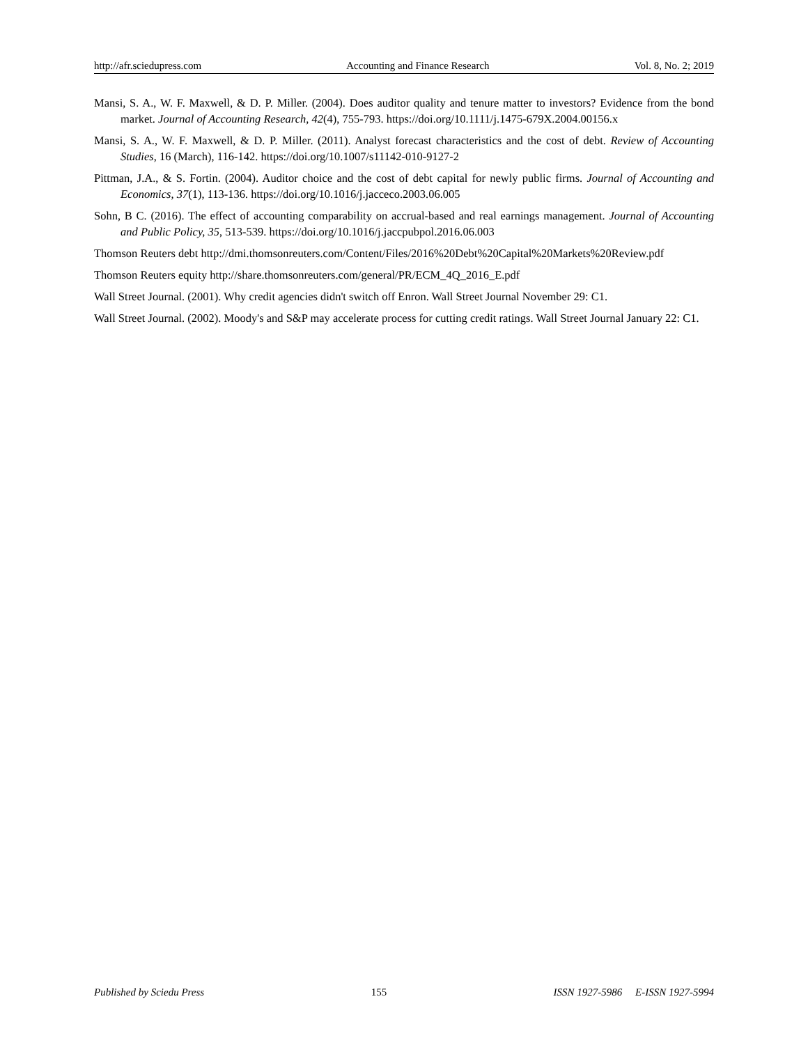http://afr.sciedupress.com Accounting and Finance Research Vol. 8, No. 2; 2019
Mansi, S. A., W. F. Maxwell, & D. P. Miller. (2004). Does auditor quality and tenure matter to investors? Evidence from the bond market. Journal of Accounting Research, 42(4), 755-793. https://doi.org/10.1111/j.1475-679X.2004.00156.x
Mansi, S. A., W. F. Maxwell, & D. P. Miller. (2011). Analyst forecast characteristics and the cost of debt. Review of Accounting Studies, 16 (March), 116-142. https://doi.org/10.1007/s11142-010-9127-2
Pittman, J.A., & S. Fortin. (2004). Auditor choice and the cost of debt capital for newly public firms. Journal of Accounting and Economics, 37(1), 113-136. https://doi.org/10.1016/j.jacceco.2003.06.005
Sohn, B C. (2016). The effect of accounting comparability on accrual-based and real earnings management. Journal of Accounting and Public Policy, 35, 513-539. https://doi.org/10.1016/j.jaccpubpol.2016.06.003
Thomson Reuters debt http://dmi.thomsonreuters.com/Content/Files/2016%20Debt%20Capital%20Markets%20Review.pdf
Thomson Reuters equity http://share.thomsonreuters.com/general/PR/ECM_4Q_2016_E.pdf
Wall Street Journal. (2001). Why credit agencies didn't switch off Enron. Wall Street Journal November 29: C1.
Wall Street Journal. (2002). Moody's and S&P may accelerate process for cutting credit ratings. Wall Street Journal January 22: C1.
Published by Sciedu Press 155 ISSN 1927-5986 E-ISSN 1927-5994